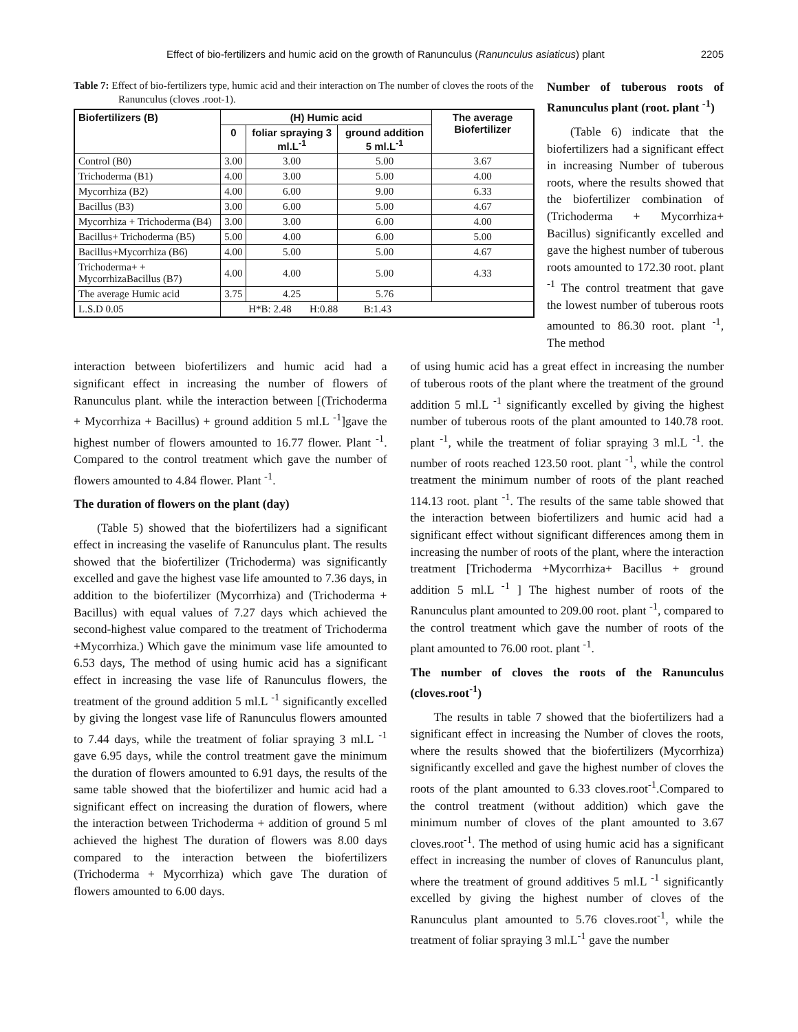Effect of bio-fertilizers and humic acid on the growth of Ranunculus (Ranunculus asiaticus) plant 2205
Table 7: Effect of bio-fertilizers type, humic acid and their interaction on The number of cloves the roots of the Ranunculus (cloves .root-1).
| Biofertilizers (B) | (H) Humic acid | | | The average Biofertilizer |
| --- | --- | --- | --- | --- |
| | 0 | foliar spraying 3 ml.L<sup>-1</sup> | ground addition 5 ml.L<sup>-1</sup> | |
| Control (B0) | 3.00 | 3.00 | 5.00 | 3.67 |
| Trichoderma (B1) | 4.00 | 3.00 | 5.00 | 4.00 |
| Mycorrhiza (B2) | 4.00 | 6.00 | 9.00 | 6.33 |
| Bacillus (B3) | 3.00 | 6.00 | 5.00 | 4.67 |
| Mycorrhiza + Trichoderma (B4) | 3.00 | 3.00 | 6.00 | 4.00 |
| Bacillus+ Trichoderma (B5) | 5.00 | 4.00 | 6.00 | 5.00 |
| Bacillus+Mycorrhiza (B6) | 4.00 | 5.00 | 5.00 | 4.67 |
| Trichoderma+ + MycorrhizaBacillus (B7) | 4.00 | 4.00 | 5.00 | 4.33 |
| The average Humic acid | 3.75 | 4.25 | 5.76 | |
| L.S.D 0.05 | H*B: 2.48 H:0.88 B:1.43 | | | |
Number of tuberous roots of Ranunculus plant (root. plant <sup>-1</sup>)
(Table 6) indicate that the biofertilizers had a significant effect in increasing Number of tuberous roots, where the results showed that the biofertilizer combination of (Trichoderma + Mycorrhiza+ Bacillus) significantly excelled and gave the highest number of tuberous roots amounted to 172.30 root. plant <sup>-1</sup> The control treatment that gave the lowest number of tuberous roots amounted to 86.30 root. plant <sup>-1</sup>, The method
interaction between biofertilizers and humic acid had a significant effect in increasing the number of flowers of Ranunculus plant. while the interaction between [(Trichoderma + Mycorrhiza + Bacillus) + ground addition 5 ml.L <sup>-1</sup>]gave the highest number of flowers amounted to 16.77 flower. Plant <sup>-1</sup>. Compared to the control treatment which gave the number of flowers amounted to 4.84 flower. Plant <sup>-1</sup>.
The duration of flowers on the plant (day)
(Table 5) showed that the biofertilizers had a significant effect in increasing the vaselife of Ranunculus plant. The results showed that the biofertilizer (Trichoderma) was significantly excelled and gave the highest vase life amounted to 7.36 days, in addition to the biofertilizer (Mycorrhiza) and (Trichoderma + Bacillus) with equal values of 7.27 days which achieved the second-highest value compared to the treatment of Trichoderma +Mycorrhiza.) Which gave the minimum vase life amounted to 6.53 days, The method of using humic acid has a significant effect in increasing the vase life of Ranunculus flowers, the treatment of the ground addition 5 ml.L <sup>-1</sup> significantly excelled by giving the longest vase life of Ranunculus flowers amounted to 7.44 days, while the treatment of foliar spraying 3 ml.L <sup>-1</sup> gave 6.95 days, while the control treatment gave the minimum the duration of flowers amounted to 6.91 days, the results of the same table showed that the biofertilizer and humic acid had a significant effect on increasing the duration of flowers, where the interaction between Trichoderma + addition of ground 5 ml achieved the highest The duration of flowers was 8.00 days compared to the interaction between the biofertilizers (Trichoderma + Mycorrhiza) which gave The duration of flowers amounted to 6.00 days.
of using humic acid has a great effect in increasing the number of tuberous roots of the plant where the treatment of the ground addition 5 ml.L <sup>-1</sup> significantly excelled by giving the highest number of tuberous roots of the plant amounted to 140.78 root. plant <sup>-1</sup>, while the treatment of foliar spraying 3 ml.L <sup>-1</sup>. the number of roots reached 123.50 root. plant <sup>-1</sup>, while the control treatment the minimum number of roots of the plant reached 114.13 root. plant <sup>-1</sup>. The results of the same table showed that the interaction between biofertilizers and humic acid had a significant effect without significant differences among them in increasing the number of roots of the plant, where the interaction treatment [Trichoderma +Mycorrhiza+ Bacillus + ground addition 5 ml.L <sup>-1</sup> ] The highest number of roots of the Ranunculus plant amounted to 209.00 root. plant <sup>-1</sup>, compared to the control treatment which gave the number of roots of the plant amounted to 76.00 root. plant <sup>-1</sup>.
The number of cloves the roots of the Ranunculus (cloves.root<sup>-1</sup>)
The results in table 7 showed that the biofertilizers had a significant effect in increasing the Number of cloves the roots, where the results showed that the biofertilizers (Mycorrhiza) significantly excelled and gave the highest number of cloves the roots of the plant amounted to 6.33 cloves.root<sup>-1</sup>.Compared to the control treatment (without addition) which gave the minimum number of cloves of the plant amounted to 3.67 cloves.root<sup>-1</sup>. The method of using humic acid has a significant effect in increasing the number of cloves of Ranunculus plant, where the treatment of ground additives 5 ml.L <sup>-1</sup> significantly excelled by giving the highest number of cloves of the Ranunculus plant amounted to 5.76 cloves.root<sup>-1</sup>, while the treatment of foliar spraying 3 ml.L<sup>-1</sup> gave the number